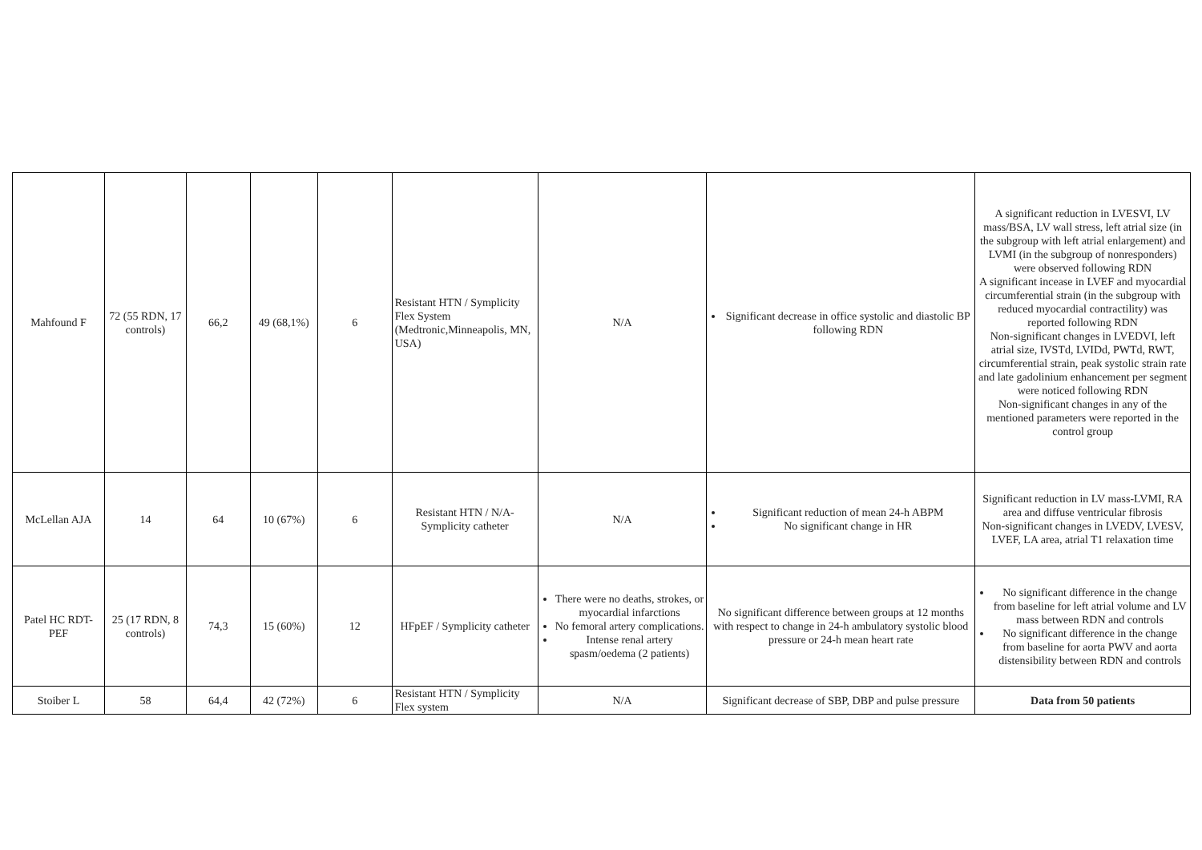| Mahfound F | 72 (55 RDN, 17 controls) | 66,2 | 49 (68,1%) | 6 | Resistant HTN / Symplicity Flex System (Medtronic,Minneapolis, MN, USA) | N/A | Significant decrease in office systolic and diastolic BP following RDN | A significant reduction in LVESVI, LV mass/BSA, LV wall stress, left atrial size (in the subgroup with left atrial enlargement) and LVMI (in the subgroup of nonresponders) were observed following RDN A significant incease in LVEF and myocardial circumferential strain (in the subgroup with reduced myocardial contractility) was reported following RDN Non-significant changes in LVEDVI, left atrial size, IVSTd, LVIDd, PWTd, RWT, circumferential strain, peak systolic strain rate and late gadolinium enhancement per segment were noticed following RDN Non-significant changes in any of the mentioned parameters were reported in the control group |
| McLellan AJA | 14 | 64 | 10 (67%) | 6 | Resistant HTN / N/A-Symplicity catheter | N/A | Significant reduction of mean 24-h ABPM No significant change in HR | Significant reduction in LV mass-LVMI, RA area and diffuse ventricular fibrosis Non-significant changes in LVEDV, LVESV, LVEF, LA area, atrial T1 relaxation time |
| Patel HC RDT-PEF | 25 (17 RDN, 8 controls) | 74,3 | 15 (60%) | 12 | HFpEF / Symplicity catheter | There were no deaths, strokes, or myocardial infarctions No femoral artery complications. Intense renal artery spasm/oedema (2 patients) | No significant difference between groups at 12 months with respect to change in 24-h ambulatory systolic blood pressure or 24-h mean heart rate | No significant difference in the change from baseline for left atrial volume and LV mass between RDN and controls No significant difference in the change from baseline for aorta PWV and aorta distensibility between RDN and controls |
| Stoiber L | 58 | 64,4 | 42 (72%) | 6 | Resistant HTN / Symplicity Flex system | N/A | Significant decrease of SBP, DBP and pulse pressure | Data from 50 patients |